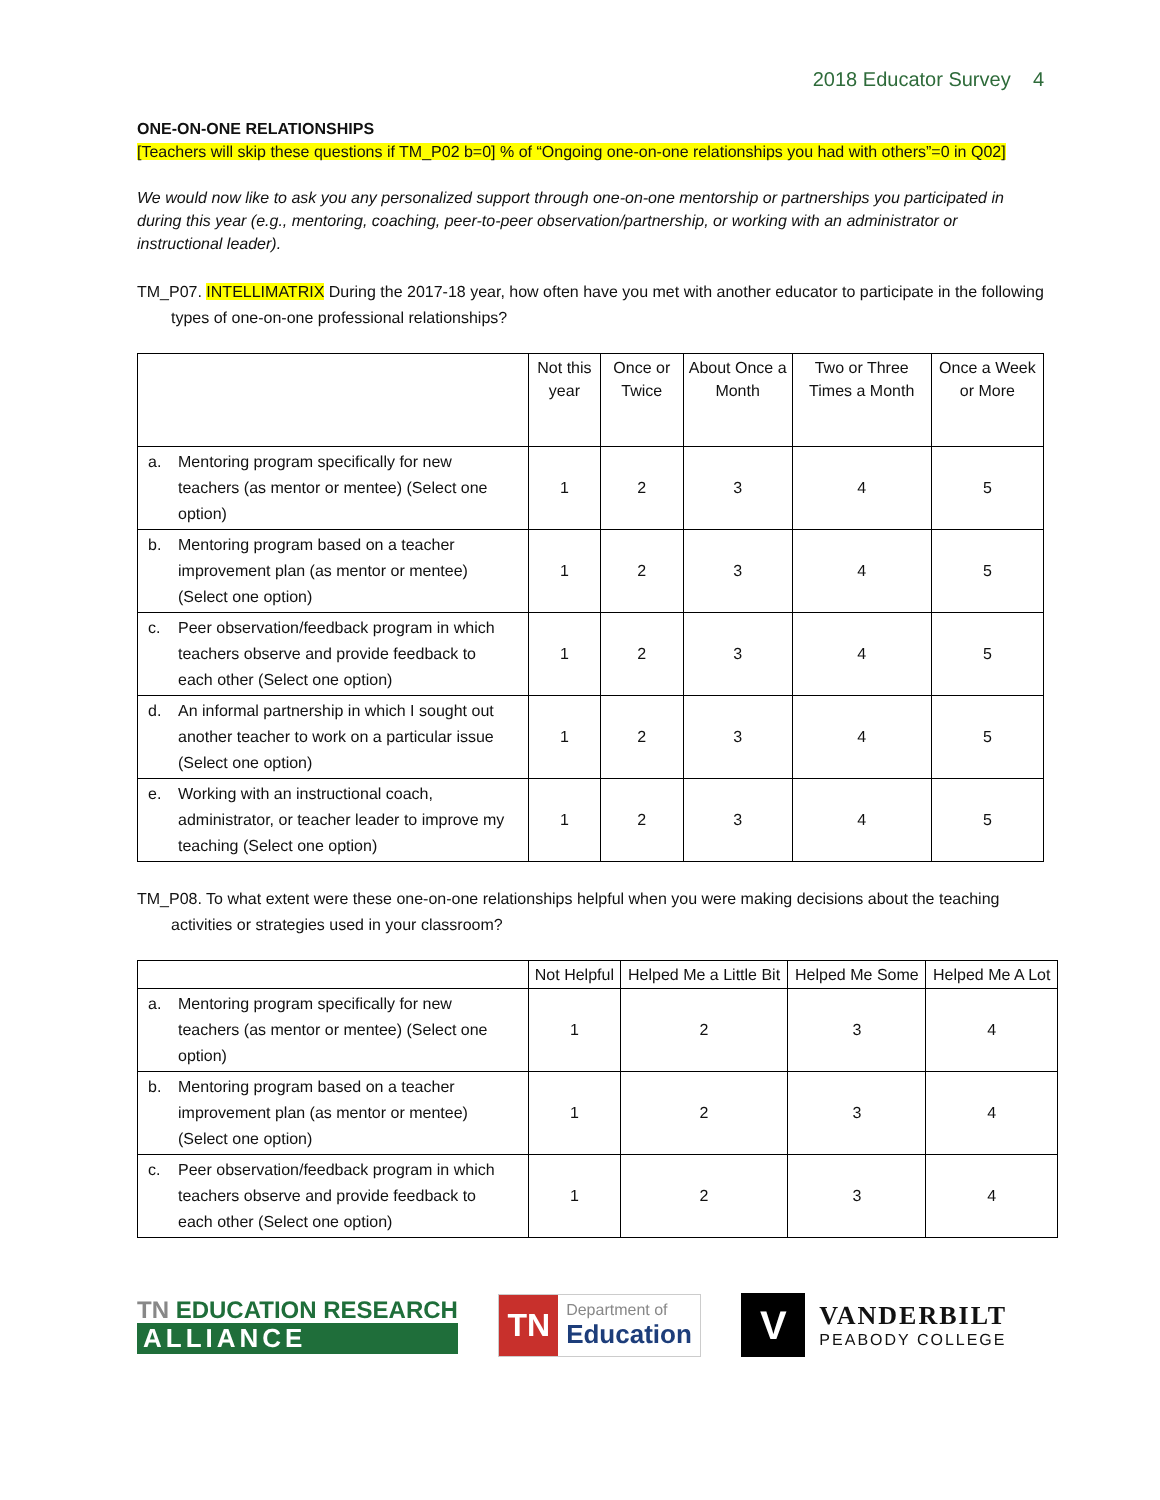2018 Educator Survey 4
ONE-ON-ONE RELATIONSHIPS
[Teachers will skip these questions if TM_P02 b=0] % of “Ongoing one-on-one relationships you had with others”=0 in Q02]
We would now like to ask you any personalized support through one-on-one mentorship or partnerships you participated in during this year (e.g., mentoring, coaching, peer-to-peer observation/partnership, or working with an administrator or instructional leader).
TM_P07. INTELLIMATRIX During the 2017-18 year, how often have you met with another educator to participate in the following types of one-on-one professional relationships?
| | Not this year | Once or Twice | About Once a Month | Two or Three Times a Month | Once a Week or More |
| --- | --- | --- | --- | --- | --- |
| a. Mentoring program specifically for new teachers (as mentor or mentee) (Select one option) | 1 | 2 | 3 | 4 | 5 |
| b. Mentoring program based on a teacher improvement plan (as mentor or mentee) (Select one option) | 1 | 2 | 3 | 4 | 5 |
| c. Peer observation/feedback program in which teachers observe and provide feedback to each other (Select one option) | 1 | 2 | 3 | 4 | 5 |
| d. An informal partnership in which I sought out another teacher to work on a particular issue (Select one option) | 1 | 2 | 3 | 4 | 5 |
| e. Working with an instructional coach, administrator, or teacher leader to improve my teaching (Select one option) | 1 | 2 | 3 | 4 | 5 |
TM_P08. To what extent were these one-on-one relationships helpful when you were making decisions about the teaching activities or strategies used in your classroom?
| | Not Helpful | Helped Me a Little Bit | Helped Me Some | Helped Me A Lot |
| --- | --- | --- | --- | --- |
| a. Mentoring program specifically for new teachers (as mentor or mentee) (Select one option) | 1 | 2 | 3 | 4 |
| b. Mentoring program based on a teacher improvement plan (as mentor or mentee) (Select one option) | 1 | 2 | 3 | 4 |
| c. Peer observation/feedback program in which teachers observe and provide feedback to each other (Select one option) | 1 | 2 | 3 | 4 |
TN EDUCATION RESEARCH
ALLIANCE
TN
Department of
Education
V
VANDERBILT
PEABODY COLLEGE